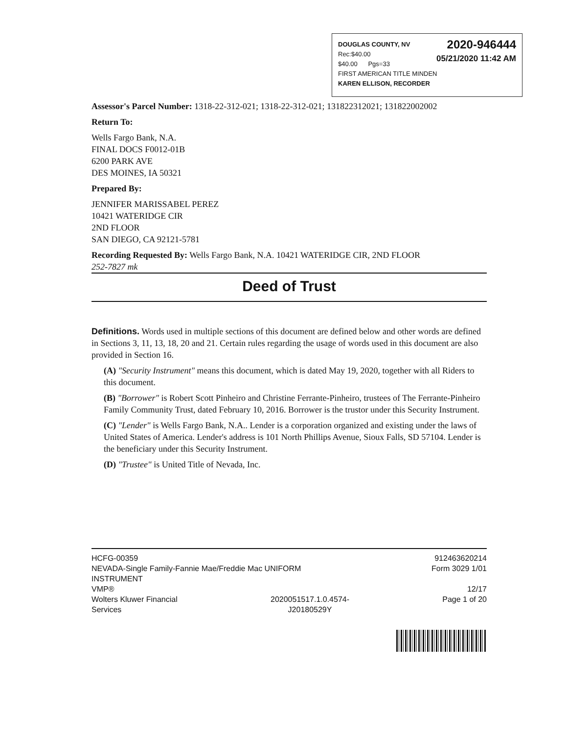2020-946444
05/21/2020 11:42 AM
DOUGLAS COUNTY, NV
Rec:$40.00
$40.00 Pgs=33
FIRST AMERICAN TITLE MINDEN
KAREN ELLISON, RECORDER
Assessor's Parcel Number: 1318-22-312-021; 1318-22-312-021; 131822312021; 131822002002
Return To:
Wells Fargo Bank, N.A.
FINAL DOCS F0012-01B
6200 PARK AVE
DES MOINES, IA 50321
Prepared By:
JENNIFER MARISSABEL PEREZ
10421 WATERIDGE CIR
2ND FLOOR
SAN DIEGO, CA 92121-5781
Recording Requested By: Wells Fargo Bank, N.A. 10421 WATERIDGE CIR, 2ND FLOOR
252-7827 mk
Deed of Trust
Definitions. Words used in multiple sections of this document are defined below and other words are defined in Sections 3, 11, 13, 18, 20 and 21. Certain rules regarding the usage of words used in this document are also provided in Section 16.
(A) "Security Instrument" means this document, which is dated May 19, 2020, together with all Riders to this document.
(B) "Borrower" is Robert Scott Pinheiro and Christine Ferrante-Pinheiro, trustees of The Ferrante-Pinheiro Family Community Trust, dated February 10, 2016. Borrower is the trustor under this Security Instrument.
(C) "Lender" is Wells Fargo Bank, N.A.. Lender is a corporation organized and existing under the laws of United States of America. Lender's address is 101 North Phillips Avenue, Sioux Falls, SD 57104. Lender is the beneficiary under this Security Instrument.
(D) "Trustee" is United Title of Nevada, Inc.
HCFG-00359
NEVADA-Single Family-Fannie Mae/Freddie Mac UNIFORM
INSTRUMENT
VMP®
912463620214
Form 3029 1/01
12/17
Wolters Kluwer Financial
Services
2020051517.1.0.4574-
J20180529Y
Page 1 of 20